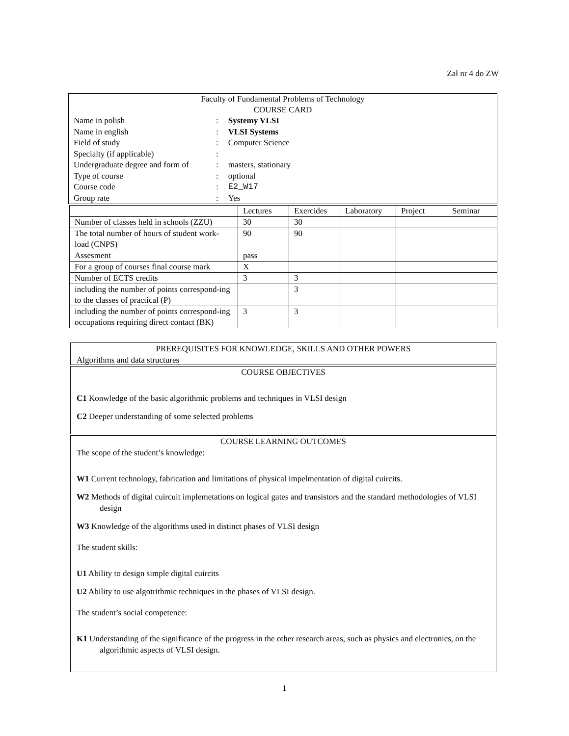Zał nr 4 do ZW
Faculty of Fundamental Problems of Technology
COURSE CARD
| Name in polish | : | Systemy VLSI |
| Name in english | : | VLSI Systems |
| Field of study | : | Computer Science |
| Specialty (if applicable) | : | |
| Undergraduate degree and form of | : | masters, stationary |
| Type of course | : | optional |
| Course code | : | E2_W17 |
| Group rate | : | Yes |
| | Lectures | Exercides | Laboratory | Project | Seminar |
| Number of classes held in schools (ZZU) | 30 | 30 | | | |
| The total number of hours of student work-load (CNPS) | 90 | 90 | | | |
| Assesment | pass | | | | |
| For a group of courses final course mark | X | | | | |
| Number of ECTS credits | 3 | 3 | | | |
| including the number of points correspond-ing to the classes of practical (P) | | 3 | | | |
| including the number of points correspond-ing occupations requiring direct contact (BK) | 3 | 3 | | | |
PREREQUISITES FOR KNOWLEDGE, SKILLS AND OTHER POWERS
Algorithms and data structures
COURSE OBJECTIVES
C1 Konwledge of the basic algorithmic problems and techniques in VLSI design
C2 Deeper understanding of some selected problems
COURSE LEARNING OUTCOMES
The scope of the student’s knowledge:
W1 Current technology, fabrication and limitations of physical impelmentation of digital cuircits.
W2 Methods of digital cuircuit implemetations on logical gates and transistors and the standard methodologies of VLSI design
W3 Knowledge of the algorithms used in distinct phases of VLSI design
The student skills:
U1 Ability to design simple digital cuircits
U2 Ability to use algotrithmic techniques in the phases of VLSI design.
The student’s social competence:
K1 Understanding of the significance of the progress in the other research areas, such as physics and electronics, on the algorithmic aspects of VLSI design.
1